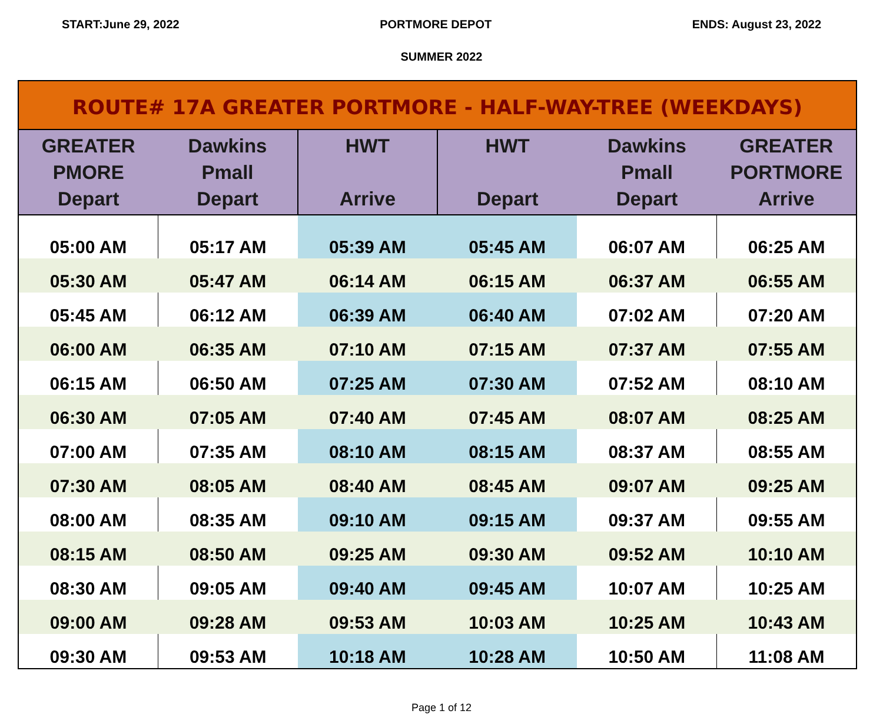START:June 29, 2022 PORTMORE DEPOT ENDS: August 23, 2022
SUMMER 2022
| ROUTE# 17A GREATER PORTMORE - HALF-WAY-TREE (WEEKDAYS) | | | | | |
| --- | --- | --- | --- | --- | --- |
| GREATER PMORE Depart | Dawkins Pmall Depart | HWT Arrive | HWT Depart | Dawkins Pmall Depart | GREATER PORTMORE Arrive |
| 05:00 AM | 05:17 AM | 05:39 AM | 05:45 AM | 06:07 AM | 06:25 AM |
| 05:30 AM | 05:47 AM | 06:14 AM | 06:15 AM | 06:37 AM | 06:55 AM |
| 05:45 AM | 06:12 AM | 06:39 AM | 06:40 AM | 07:02 AM | 07:20 AM |
| 06:00 AM | 06:35 AM | 07:10 AM | 07:15 AM | 07:37 AM | 07:55 AM |
| 06:15 AM | 06:50 AM | 07:25 AM | 07:30 AM | 07:52 AM | 08:10 AM |
| 06:30 AM | 07:05 AM | 07:40 AM | 07:45 AM | 08:07 AM | 08:25 AM |
| 07:00 AM | 07:35 AM | 08:10 AM | 08:15 AM | 08:37 AM | 08:55 AM |
| 07:30 AM | 08:05 AM | 08:40 AM | 08:45 AM | 09:07 AM | 09:25 AM |
| 08:00 AM | 08:35 AM | 09:10 AM | 09:15 AM | 09:37 AM | 09:55 AM |
| 08:15 AM | 08:50 AM | 09:25 AM | 09:30 AM | 09:52 AM | 10:10 AM |
| 08:30 AM | 09:05 AM | 09:40 AM | 09:45 AM | 10:07 AM | 10:25 AM |
| 09:00 AM | 09:28 AM | 09:53 AM | 10:03 AM | 10:25 AM | 10:43 AM |
| 09:30 AM | 09:53 AM | 10:18 AM | 10:28 AM | 10:50 AM | 11:08 AM |
Page 1 of 12